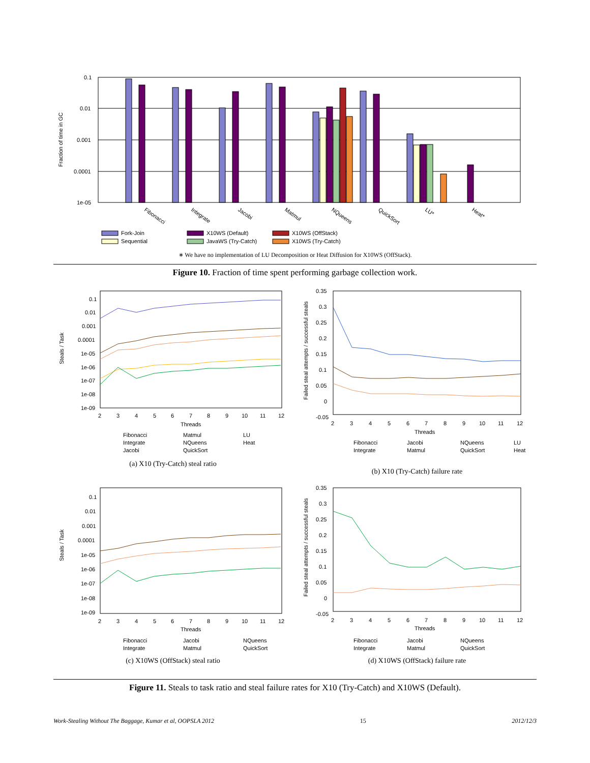Fraction of time in GC
0.1
0.01
0.001
0.0001
1e-05
Fibonacci
Integrate
Jacobi
Matmul
NQueens
QuickSort
LU*
Heat*
Fork-Join
Sequential
X10WS (Default)
JavaWS (Try-Catch)
X10WS (OffStack)
X10WS (Try-Catch)
∗ We have no implementation of LU Decomposition or Heat Diffusion for X10WS (OffStack).
Figure 10. Fraction of time spent performing garbage collection work.
Steals / Task
0.1
0.01
0.001
0.0001
1e-05
1e-06
1e-07
1e-08
1e-09
2
3
4
5
6
7
8
9
10
11
12
Threads
Fibonacci
Integrate
Jacobi
Matmul
NQueens
QuickSort
LU
Heat
(a) X10 (Try-Catch) steal ratio
Failed steal attempts / successful steals
0.35
0.3
0.25
0.2
0.15
0.1
0.05
0
-0.05
2
3
4
5
6
7
8
9
10
11
12
Threads
Fibonacci
Integrate
Jacobi
Matmul
NQueens
QuickSort
LU
Heat
(b) X10 (Try-Catch) failure rate
Steals / Task
0.1
0.01
0.001
0.0001
1e-05
1e-06
1e-07
1e-08
1e-09
2
3
4
5
6
7
8
9
10
11
12
Threads
Fibonacci
Integrate
Jacobi
Matmul
NQueens
QuickSort
(c) X10WS (OffStack) steal ratio
Failed steal attempts / successful steals
0.35
0.3
0.25
0.2
0.15
0.1
0.05
0
-0.05
2
3
4
5
6
7
8
9
10
11
12
Threads
Fibonacci
Integrate
Jacobi
Matmul
NQueens
QuickSort
(d) X10WS (OffStack) failure rate
Figure 11. Steals to task ratio and steal failure rates for X10 (Try-Catch) and X10WS (Default).
Work-Stealing Without The Baggage, Kumar et al, OOPSLA 2012 15 2012/12/3